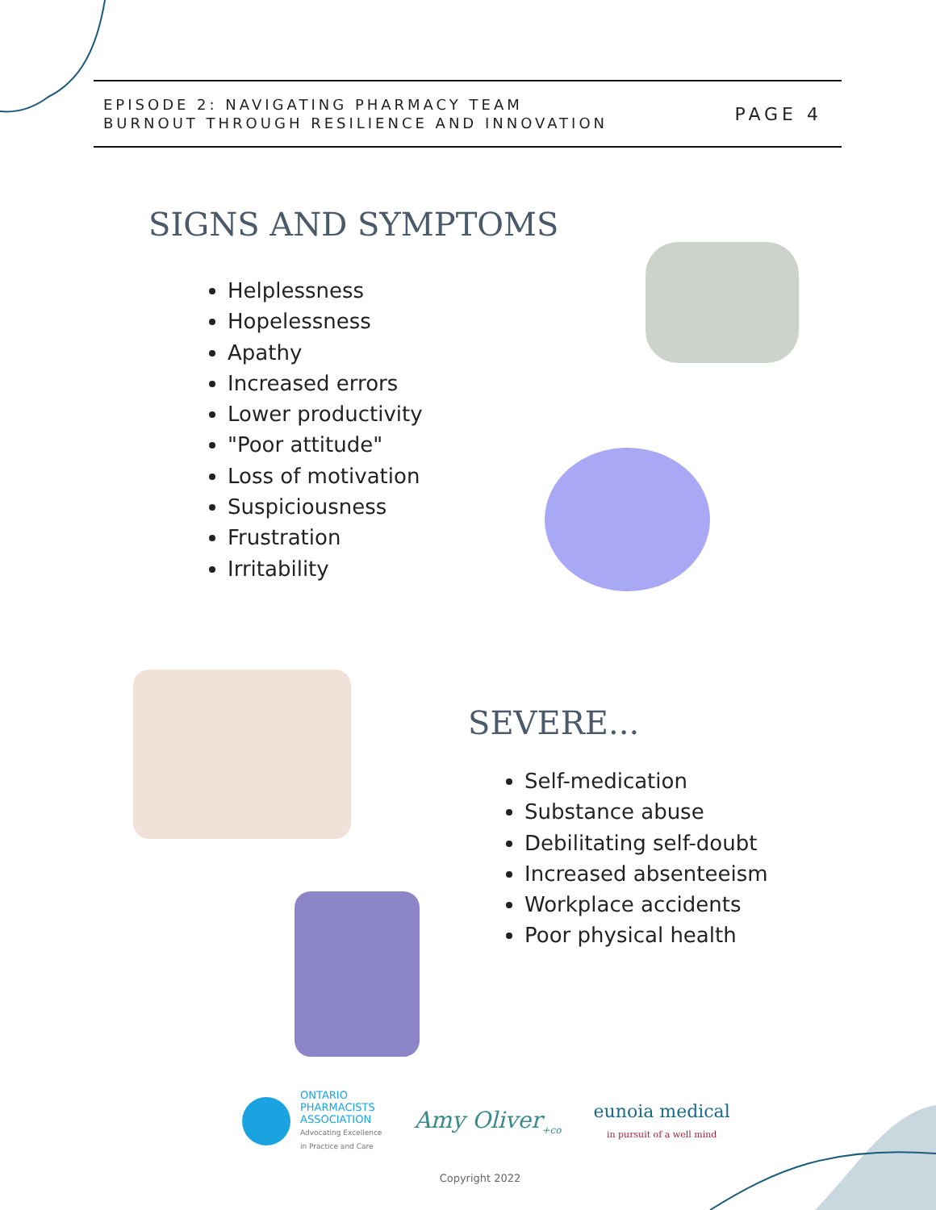EPISODE 2: NAVIGATING PHARMACY TEAM
BURNOUT THROUGH RESILIENCE AND INNOVATION
PAGE 4
SIGNS AND SYMPTOMS
Helplessness
Hopelessness
Apathy
Increased errors
Lower productivity
"Poor attitude"
Loss of motivation
Suspiciousness
Frustration
Irritability
SEVERE...
Self-medication
Substance abuse
Debilitating self-doubt
Increased absenteeism
Workplace accidents
Poor physical health
ONTARIO
PHARMACISTS
ASSOCIATION
Advocating Excellence
in Practice and Care
Amy Oliver<sub>+co</sub>
eunoia medical
in pursuit of a well mind
Copyright 2022